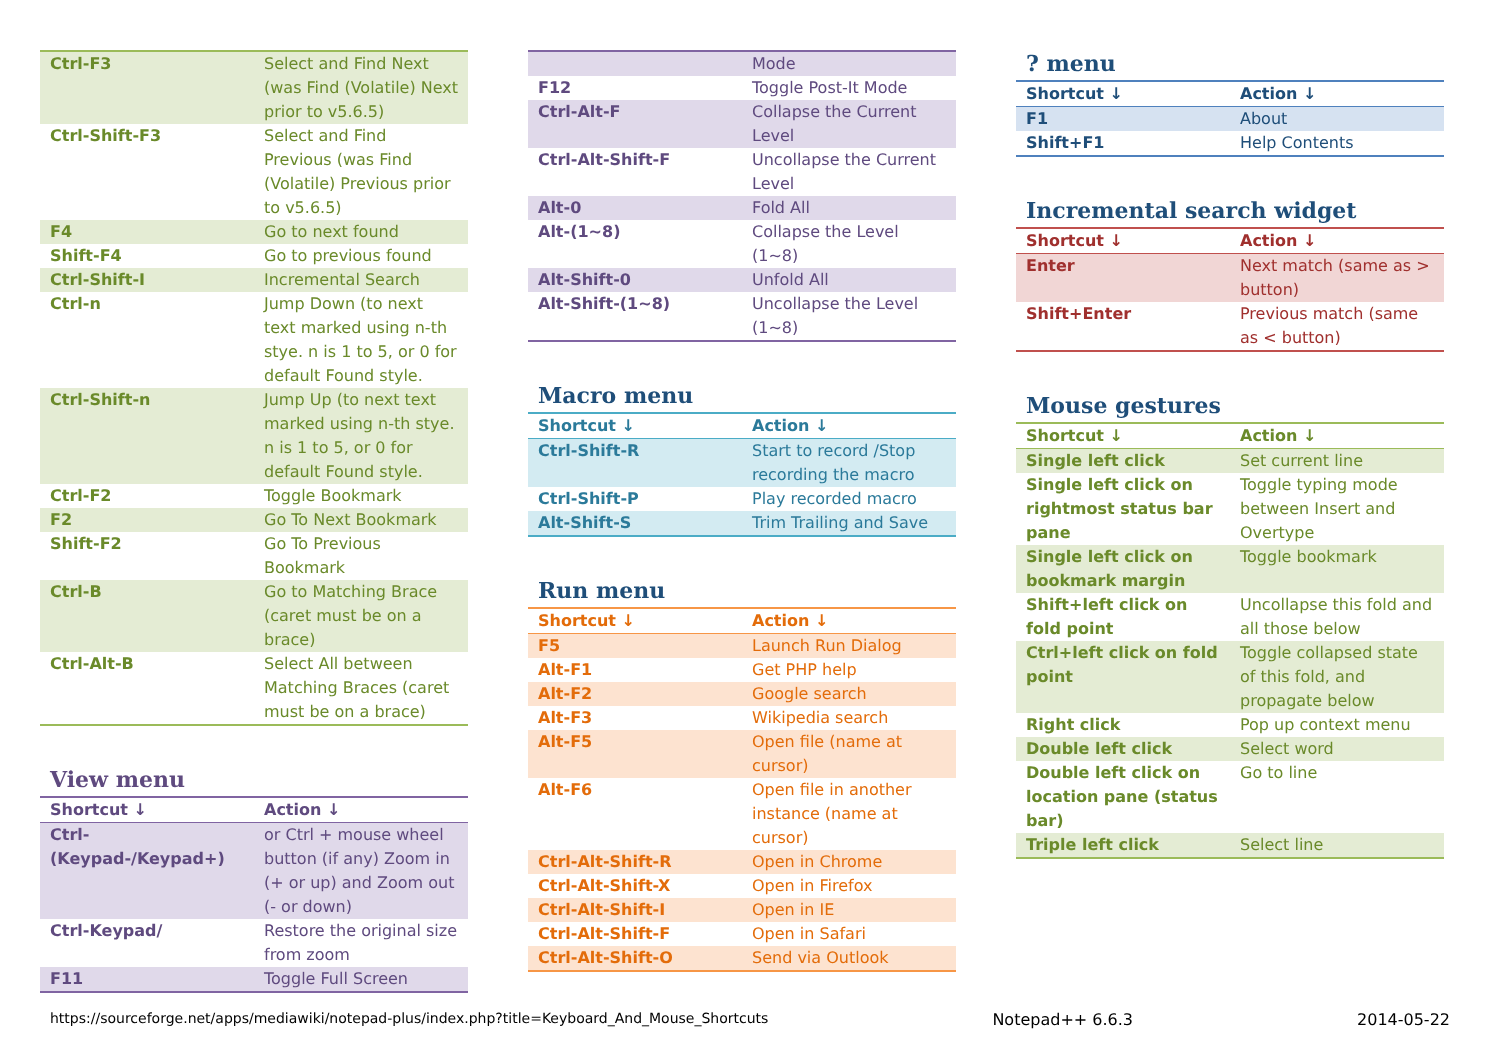| Ctrl-F3 | Select and Find Next (was Find (Volatile) Next prior to v5.6.5) |
| Ctrl-Shift-F3 | Select and Find Previous (was Find (Volatile) Previous prior to v5.6.5) |
| F4 | Go to next found |
| Shift-F4 | Go to previous found |
| Ctrl-Shift-I | Incremental Search |
| Ctrl-n | Jump Down (to next text marked using n-th stye. n is 1 to 5, or 0 for default Found style. |
| Ctrl-Shift-n | Jump Up (to next text marked using n-th stye. n is 1 to 5, or 0 for default Found style. |
| Ctrl-F2 | Toggle Bookmark |
| F2 | Go To Next Bookmark |
| Shift-F2 | Go To Previous Bookmark |
| Ctrl-B | Go to Matching Brace (caret must be on a brace) |
| Ctrl-Alt-B | Select All between Matching Braces (caret must be on a brace) |
View menu
| Shortcut ↓ | Action ↓ |
| --- | --- |
| Ctrl-(Keypad-/Keypad+) | or Ctrl + mouse wheel button (if any) Zoom in (+ or up) and Zoom out (- or down) |
| Ctrl-Keypad/ | Restore the original size from zoom |
| F11 | Toggle Full Screen |
| | Mode |
| F12 | Toggle Post-It Mode |
| Ctrl-Alt-F | Collapse the Current Level |
| Ctrl-Alt-Shift-F | Uncollapse the Current Level |
| Alt-0 | Fold All |
| Alt-(1~8) | Collapse the Level (1~8) |
| Alt-Shift-0 | Unfold All |
| Alt-Shift-(1~8) | Uncollapse the Level (1~8) |
Macro menu
| Shortcut ↓ | Action ↓ |
| --- | --- |
| Ctrl-Shift-R | Start to record /Stop recording the macro |
| Ctrl-Shift-P | Play recorded macro |
| Alt-Shift-S | Trim Trailing and Save |
Run menu
| Shortcut ↓ | Action ↓ |
| --- | --- |
| F5 | Launch Run Dialog |
| Alt-F1 | Get PHP help |
| Alt-F2 | Google search |
| Alt-F3 | Wikipedia search |
| Alt-F5 | Open file (name at cursor) |
| Alt-F6 | Open file in another instance (name at cursor) |
| Ctrl-Alt-Shift-R | Open in Chrome |
| Ctrl-Alt-Shift-X | Open in Firefox |
| Ctrl-Alt-Shift-I | Open in IE |
| Ctrl-Alt-Shift-F | Open in Safari |
| Ctrl-Alt-Shift-O | Send via Outlook |
? menu
| Shortcut ↓ | Action ↓ |
| --- | --- |
| F1 | About |
| Shift+F1 | Help Contents |
Incremental search widget
| Shortcut ↓ | Action ↓ |
| --- | --- |
| Enter | Next match (same as > button) |
| Shift+Enter | Previous match (same as < button) |
Mouse gestures
| Shortcut ↓ | Action ↓ |
| --- | --- |
| Single left click | Set current line |
| Single left click on rightmost status bar pane | Toggle typing mode between Insert and Overtype |
| Single left click on bookmark margin | Toggle bookmark |
| Shift+left click on fold point | Uncollapse this fold and all those below |
| Ctrl+left click on fold point | Toggle collapsed state of this fold, and propagate below |
| Right click | Pop up context menu |
| Double left click | Select word |
| Double left click on location pane (status bar) | Go to line |
| Triple left click | Select line |
https://sourceforge.net/apps/mediawiki/notepad-plus/index.php?title=Keyboard_And_Mouse_Shortcuts Notepad++ 6.6.3 2014-05-22